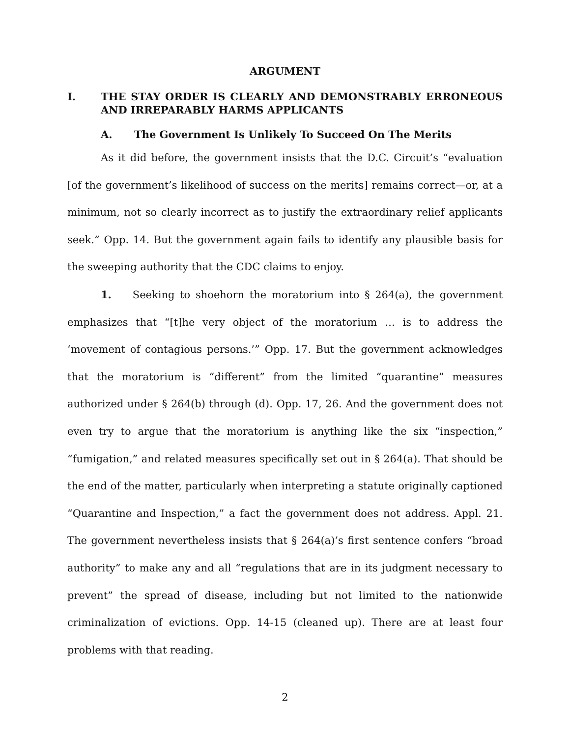ARGUMENT
I. THE STAY ORDER IS CLEARLY AND DEMONSTRABLY ERRONEOUS AND IRREPARABLY HARMS APPLICANTS
A. The Government Is Unlikely To Succeed On The Merits
As it did before, the government insists that the D.C. Circuit’s “evaluation [of the government’s likelihood of success on the merits] remains correct—or, at a minimum, not so clearly incorrect as to justify the extraordinary relief applicants seek.” Opp. 14. But the government again fails to identify any plausible basis for the sweeping authority that the CDC claims to enjoy.
1. Seeking to shoehorn the moratorium into § 264(a), the government emphasizes that “[t]he very object of the moratorium … is to address the ‘movement of contagious persons.’” Opp. 17. But the government acknowledges that the moratorium is “different” from the limited “quarantine” measures authorized under § 264(b) through (d). Opp. 17, 26. And the government does not even try to argue that the moratorium is anything like the six “inspection,” “fumigation,” and related measures specifically set out in § 264(a). That should be the end of the matter, particularly when interpreting a statute originally captioned “Quarantine and Inspection,” a fact the government does not address. Appl. 21. The government nevertheless insists that § 264(a)’s first sentence confers “broad authority” to make any and all “regulations that are in its judgment necessary to prevent” the spread of disease, including but not limited to the nationwide criminalization of evictions. Opp. 14-15 (cleaned up). There are at least four problems with that reading.
2